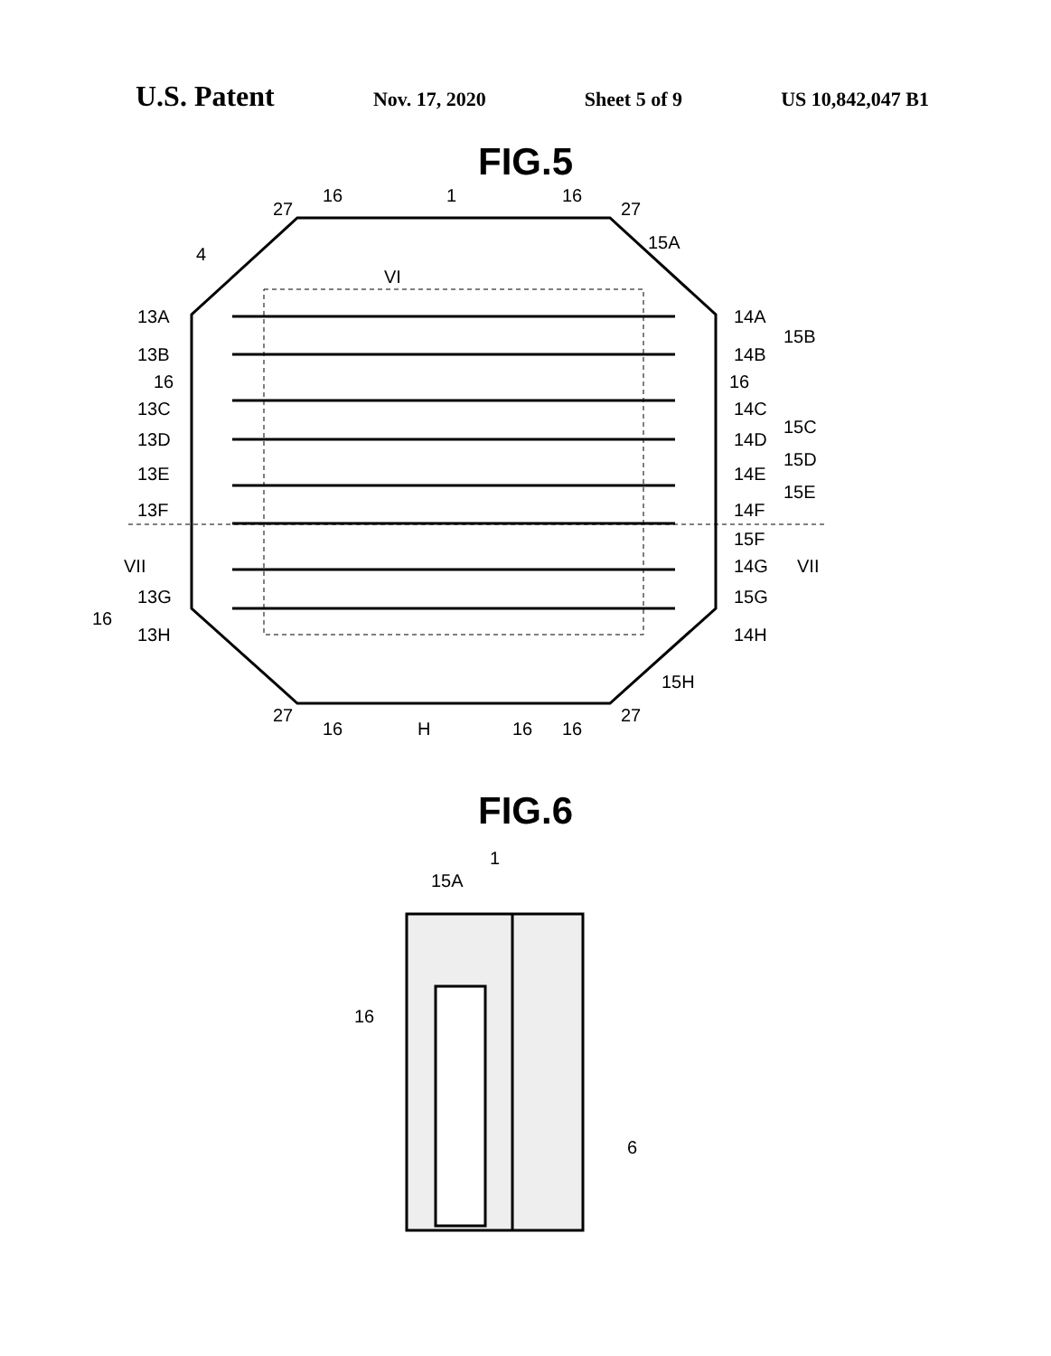U.S. Patent Nov. 17, 2020 Sheet 5 of 9 US 10,842,047 B1
FIG.5
27
16
1
16
27
4
VI
15A
13A
14A
15B
13B
14B
16
16
13C
14C
15C
13D
14D
15D
13E
14E
15E
13F
14F
15F
VII
VII
13G
14G
15G
16
13H
14H
15H
27
16
H
16
16
27
FIG.6
1
15A
16
6